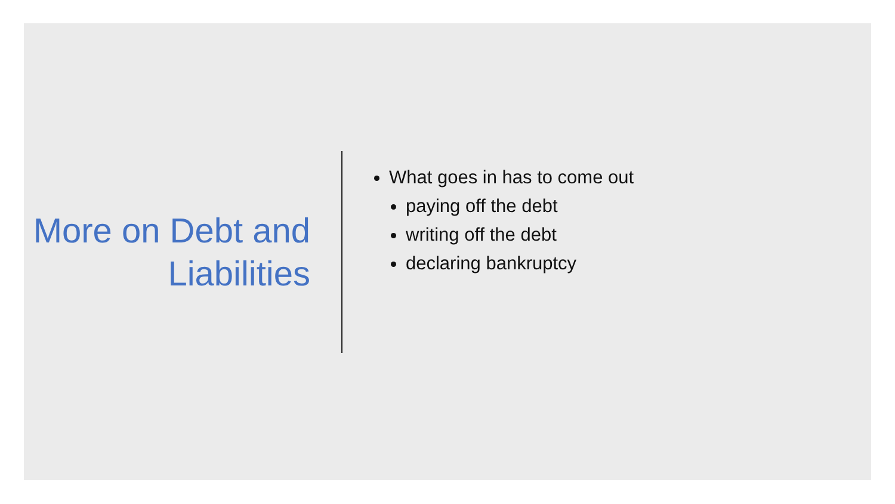More on Debt and Liabilities
What goes in has to come out
paying off the debt
writing off the debt
declaring bankruptcy